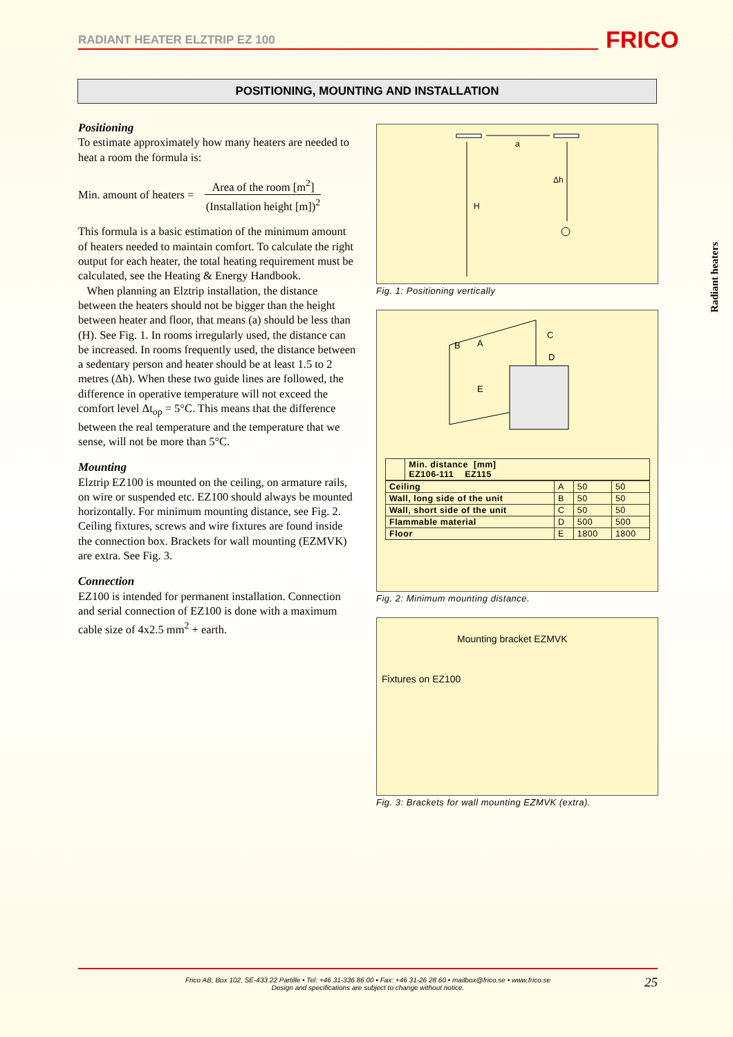RADIANT HEATER ELZTRIP EZ 100 FRICO
POSITIONING, MOUNTING AND INSTALLATION
Positioning
To estimate approximately how many heaters are needed to heat a room the formula is:
Min. amount of heaters =
Area of the room [m<sup>2</sup>]
(Installation height [m])<sup>2</sup>
This formula is a basic estimation of the minimum amount of heaters needed to maintain comfort. To calculate the right output for each heater, the total heating requirement must be calculated, see the Heating & Energy Handbook.
When planning an Elztrip installation, the distance between the heaters should not be bigger than the height between heater and floor, that means (a) should be less than (H). See Fig. 1. In rooms irregularly used, the distance can be increased. In rooms frequently used, the distance between a sedentary person and heater should be at least 1.5 to 2 metres (Δh). When these two guide lines are followed, the difference in operative temperature will not exceed the comfort level Δt<sub>op</sub> = 5°C. This means that the difference between the real temperature and the temperature that we sense, will not be more than 5°C.
Mounting
Elztrip EZ100 is mounted on the ceiling, on armature rails, on wire or suspended etc. EZ100 should always be mounted horizontally. For minimum mounting distance, see Fig. 2. Ceiling fixtures, screws and wire fixtures are found inside the connection box. Brackets for wall mounting (EZMVK) are extra. See Fig. 3.
Connection
EZ100 is intended for permanent installation. Connection and serial connection of EZ100 is done with a maximum cable size of 4x2.5 mm<sup>2</sup> + earth.
a
Δh
H
Fig. 1: Positioning vertically
B
A
C
D
E
| | Min. distance [mm] EZ106-111 EZ115 |
| --- | --- |
| Ceiling | A | 50 | 50 |
| Wall, long side of the unit | B | 50 | 50 |
| Wall, short side of the unit | C | 50 | 50 |
| Flammable material | D | 500 | 500 |
| Floor | E | 1800 | 1800 |
Fig. 2: Minimum mounting distance.
Mounting bracket EZMVK
Fixtures on EZ100
Fig. 3: Brackets for wall mounting EZMVK (extra).
Radiant heaters
Frico AB, Box 102, SE-433 22 Partille • Tel: +46 31-336 86 00 • Fax: +46 31-26 28 60 • mailbox@frico.se • www.frico.se
Design and specifications are subject to change without notice.
25